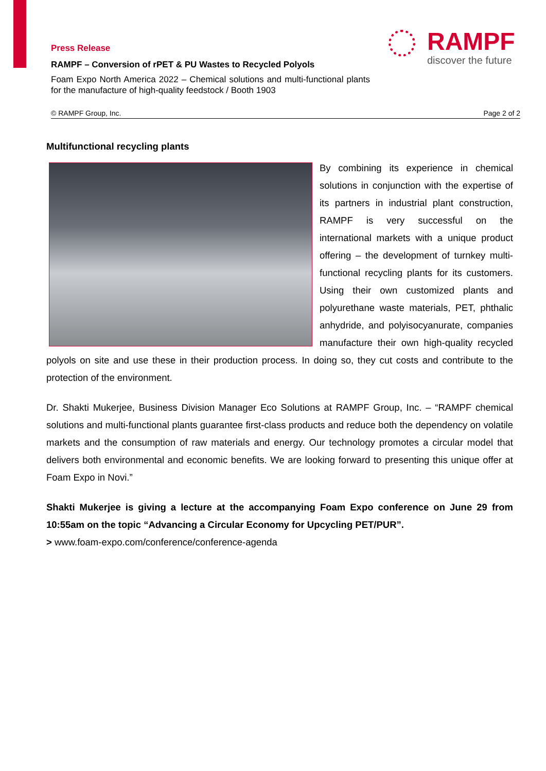Press Release
RAMPF – Conversion of rPET & PU Wastes to Recycled Polyols
Foam Expo North America 2022 – Chemical solutions and multi-functional plants for the manufacture of high-quality feedstock / Booth 1903
RAMPF
discover the future
© RAMPF Group, Inc. Page 2 of 2
Multifunctional recycling plants
By combining its experience in chemical solutions in conjunction with the expertise of its partners in industrial plant construction, RAMPF is very successful on the international markets with a unique product offering – the development of turnkey multi-functional recycling plants for its customers. Using their own customized plants and polyurethane waste materials, PET, phthalic anhydride, and polyisocyanurate, companies manufacture their own high-quality recycled polyols on site and use these in their production process. In doing so, they cut costs and contribute to the protection of the environment.
Dr. Shakti Mukerjee, Business Division Manager Eco Solutions at RAMPF Group, Inc. – “RAMPF chemical solutions and multi-functional plants guarantee first-class products and reduce both the dependency on volatile markets and the consumption of raw materials and energy. Our technology promotes a circular model that delivers both environmental and economic benefits. We are looking forward to presenting this unique offer at Foam Expo in Novi.”
Shakti Mukerjee is giving a lecture at the accompanying Foam Expo conference on June 29 from 10:55am on the topic “Advancing a Circular Economy for Upcycling PET/PUR”.
> www.foam-expo.com/conference/conference-agenda